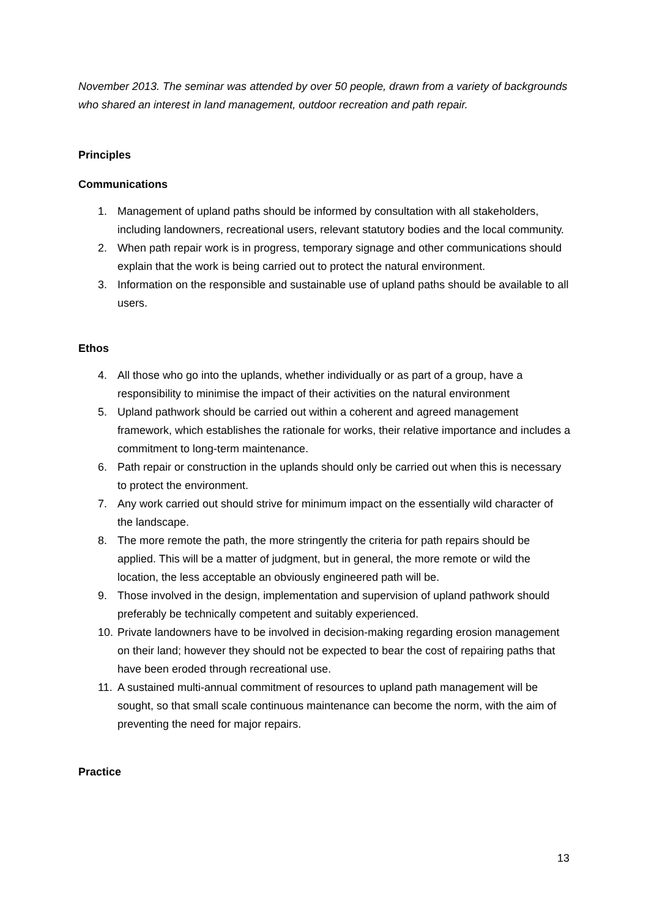November 2013. The seminar was attended by over 50 people, drawn from a variety of backgrounds who shared an interest in land management, outdoor recreation and path repair.
Principles
Communications
1. Management of upland paths should be informed by consultation with all stakeholders, including landowners, recreational users, relevant statutory bodies and the local community.
2. When path repair work is in progress, temporary signage and other communications should explain that the work is being carried out to protect the natural environment.
3. Information on the responsible and sustainable use of upland paths should be available to all users.
Ethos
4. All those who go into the uplands, whether individually or as part of a group, have a responsibility to minimise the impact of their activities on the natural environment
5. Upland pathwork should be carried out within a coherent and agreed management framework, which establishes the rationale for works, their relative importance and includes a commitment to long-term maintenance.
6. Path repair or construction in the uplands should only be carried out when this is necessary to protect the environment.
7. Any work carried out should strive for minimum impact on the essentially wild character of the landscape.
8. The more remote the path, the more stringently the criteria for path repairs should be applied. This will be a matter of judgment, but in general, the more remote or wild the location, the less acceptable an obviously engineered path will be.
9. Those involved in the design, implementation and supervision of upland pathwork should preferably be technically competent and suitably experienced.
10. Private landowners have to be involved in decision-making regarding erosion management on their land; however they should not be expected to bear the cost of repairing paths that have been eroded through recreational use.
11. A sustained multi-annual commitment of resources to upland path management will be sought, so that small scale continuous maintenance can become the norm, with the aim of preventing the need for major repairs.
Practice
13